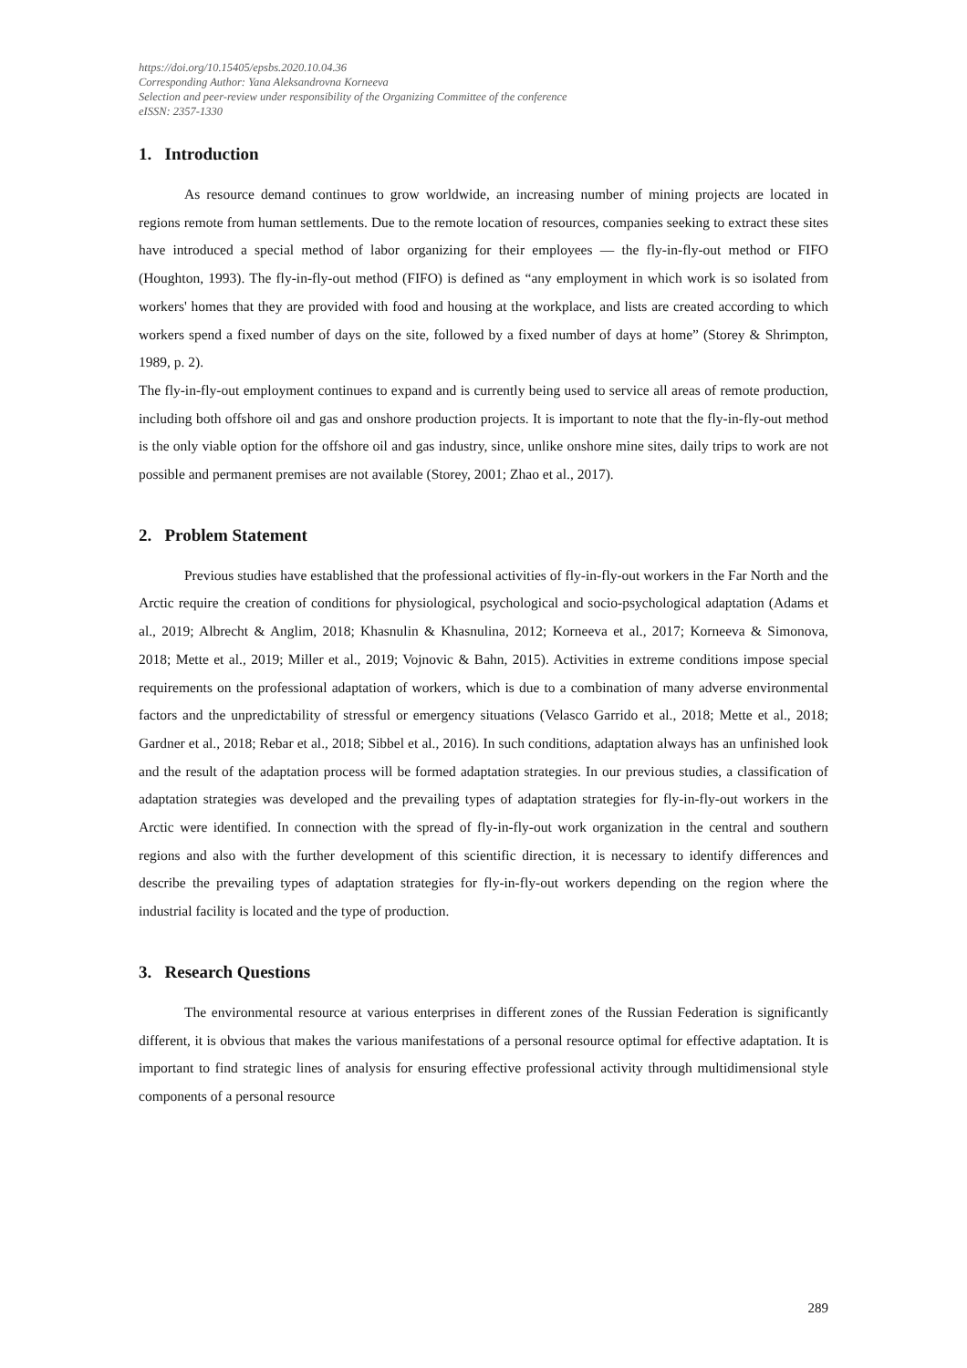https://doi.org/10.15405/epsbs.2020.10.04.36
Corresponding Author: Yana Aleksandrovna Korneeva
Selection and peer-review under responsibility of the Organizing Committee of the conference
eISSN: 2357-1330
1. Introduction
As resource demand continues to grow worldwide, an increasing number of mining projects are located in regions remote from human settlements. Due to the remote location of resources, companies seeking to extract these sites have introduced a special method of labor organizing for their employees — the fly-in-fly-out method or FIFO (Houghton, 1993). The fly-in-fly-out method (FIFO) is defined as “any employment in which work is so isolated from workers' homes that they are provided with food and housing at the workplace, and lists are created according to which workers spend a fixed number of days on the site, followed by a fixed number of days at home” (Storey & Shrimpton, 1989, p. 2).
The fly-in-fly-out employment continues to expand and is currently being used to service all areas of remote production, including both offshore oil and gas and onshore production projects. It is important to note that the fly-in-fly-out method is the only viable option for the offshore oil and gas industry, since, unlike onshore mine sites, daily trips to work are not possible and permanent premises are not available (Storey, 2001; Zhao et al., 2017).
2. Problem Statement
Previous studies have established that the professional activities of fly-in-fly-out workers in the Far North and the Arctic require the creation of conditions for physiological, psychological and socio-psychological adaptation (Adams et al., 2019; Albrecht & Anglim, 2018; Khasnulin & Khasnulina, 2012; Korneeva et al., 2017; Korneeva & Simonova, 2018; Mette et al., 2019; Miller et al., 2019; Vojnovic & Bahn, 2015). Activities in extreme conditions impose special requirements on the professional adaptation of workers, which is due to a combination of many adverse environmental factors and the unpredictability of stressful or emergency situations (Velasco Garrido et al., 2018; Mette et al., 2018; Gardner et al., 2018; Rebar et al., 2018; Sibbel et al., 2016). In such conditions, adaptation always has an unfinished look and the result of the adaptation process will be formed adaptation strategies. In our previous studies, a classification of adaptation strategies was developed and the prevailing types of adaptation strategies for fly-in-fly-out workers in the Arctic were identified. In connection with the spread of fly-in-fly-out work organization in the central and southern regions and also with the further development of this scientific direction, it is necessary to identify differences and describe the prevailing types of adaptation strategies for fly-in-fly-out workers depending on the region where the industrial facility is located and the type of production.
3. Research Questions
The environmental resource at various enterprises in different zones of the Russian Federation is significantly different, it is obvious that makes the various manifestations of a personal resource optimal for effective adaptation. It is important to find strategic lines of analysis for ensuring effective professional activity through multidimensional style components of a personal resource
289